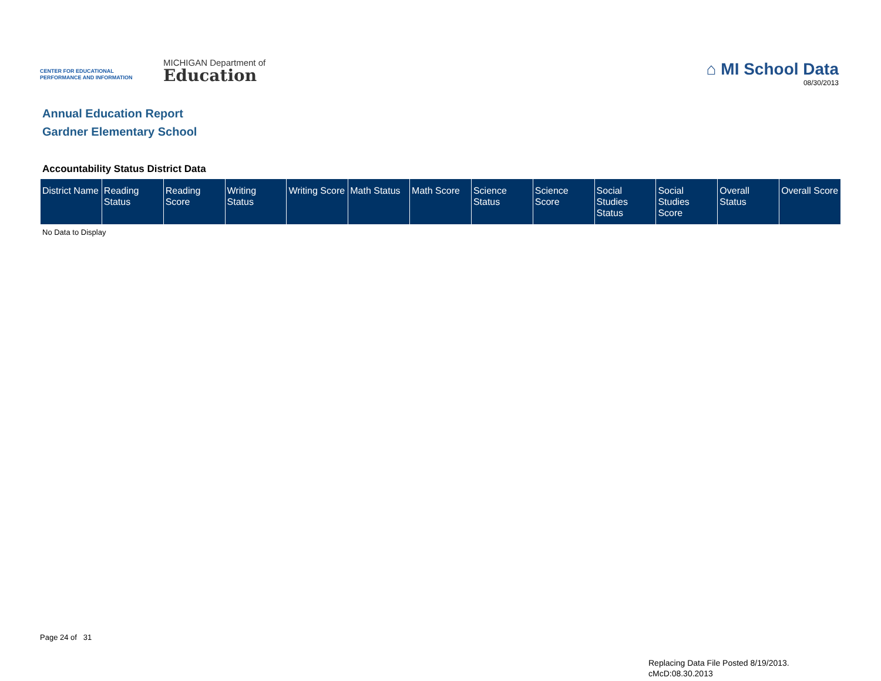CENTER FOR EDUCATIONAL
PERFORMANCE AND INFORMATION
MICHIGAN Department of
Education
⌂ MI School Data
08/30/2013
Annual Education Report
Gardner Elementary School
Accountability Status District Data
| District Name | Reading Status | Reading Score | Writing Status | Writing Score | Math Status | Math Score | Science Status | Science Score | Social Studies Status | Social Studies Score | Overall Status | Overall Score |
| --- | --- | --- | --- | --- | --- | --- | --- | --- | --- | --- | --- | --- |
No Data to Display
Page 24 of 31
Replacing Data File Posted 8/19/2013.
cMcD:08.30.2013